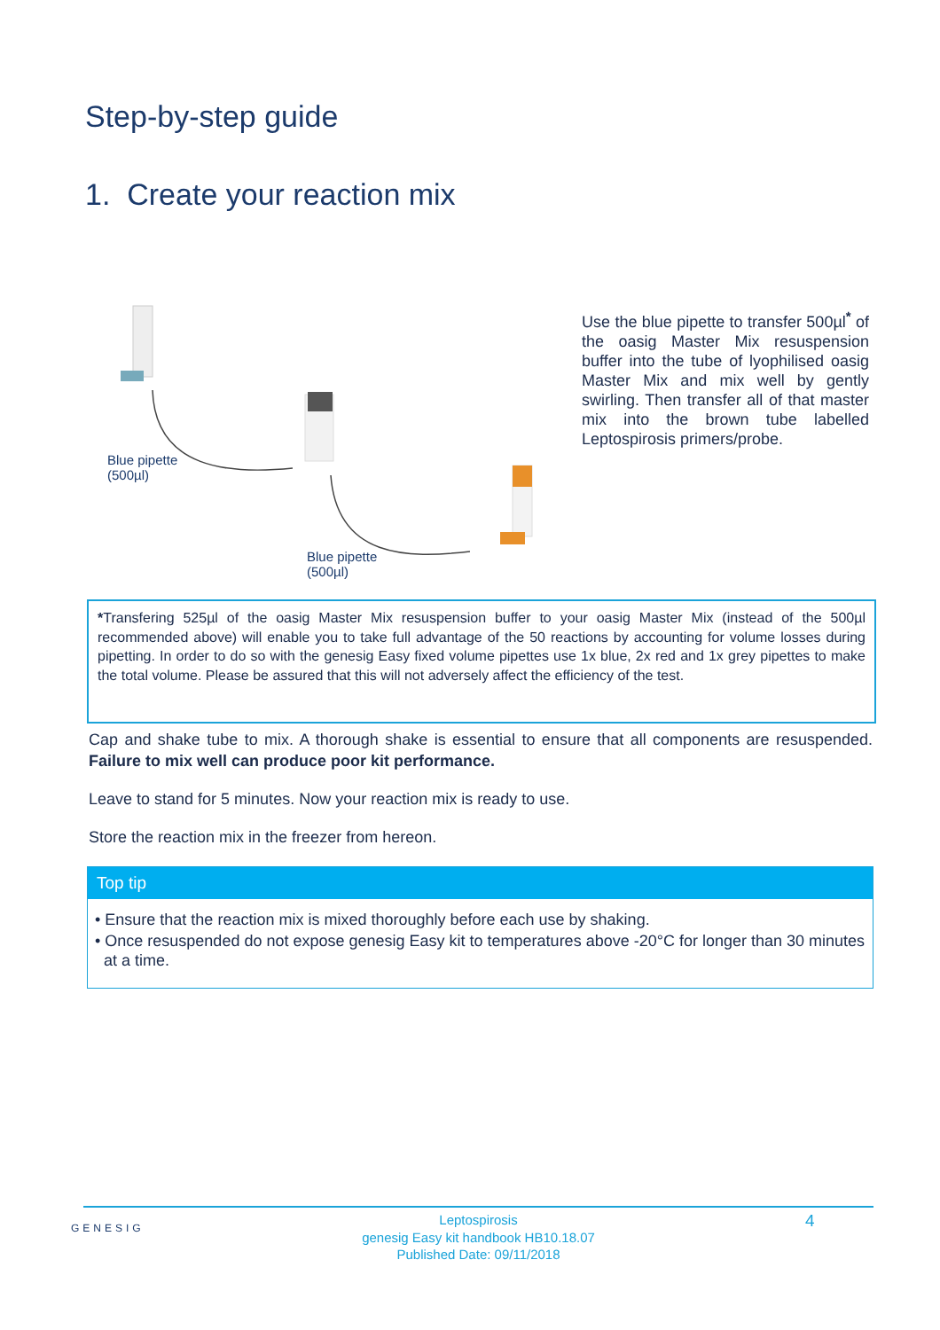Step-by-step guide
1. Create your reaction mix
Blue pipette
(500µl)
Blue pipette
(500µl)
Use the blue pipette to transfer 500µl<sup>*</sup> of the oasig Master Mix resuspension buffer into the tube of lyophilised oasig Master Mix and mix well by gently swirling. Then transfer all of that master mix into the brown tube labelled Leptospirosis primers/probe.
*Transfering 525µl of the oasig Master Mix resuspension buffer to your oasig Master Mix (instead of the 500µl recommended above) will enable you to take full advantage of the 50 reactions by accounting for volume losses during pipetting. In order to do so with the genesig Easy fixed volume pipettes use 1x blue, 2x red and 1x grey pipettes to make the total volume. Please be assured that this will not adversely affect the efficiency of the test.
Cap and shake tube to mix. A thorough shake is essential to ensure that all components are resuspended. Failure to mix well can produce poor kit performance.
Leave to stand for 5 minutes. Now your reaction mix is ready to use.
Store the reaction mix in the freezer from hereon.
Top tip
• Ensure that the reaction mix is mixed thoroughly before each use by shaking.
• Once resuspended do not expose genesig Easy kit to temperatures above -20°C for longer than 30 minutes at a time.
Leptospirosis
genesig Easy kit handbook HB10.18.07
Published Date: 09/11/2018
GENESIG 4